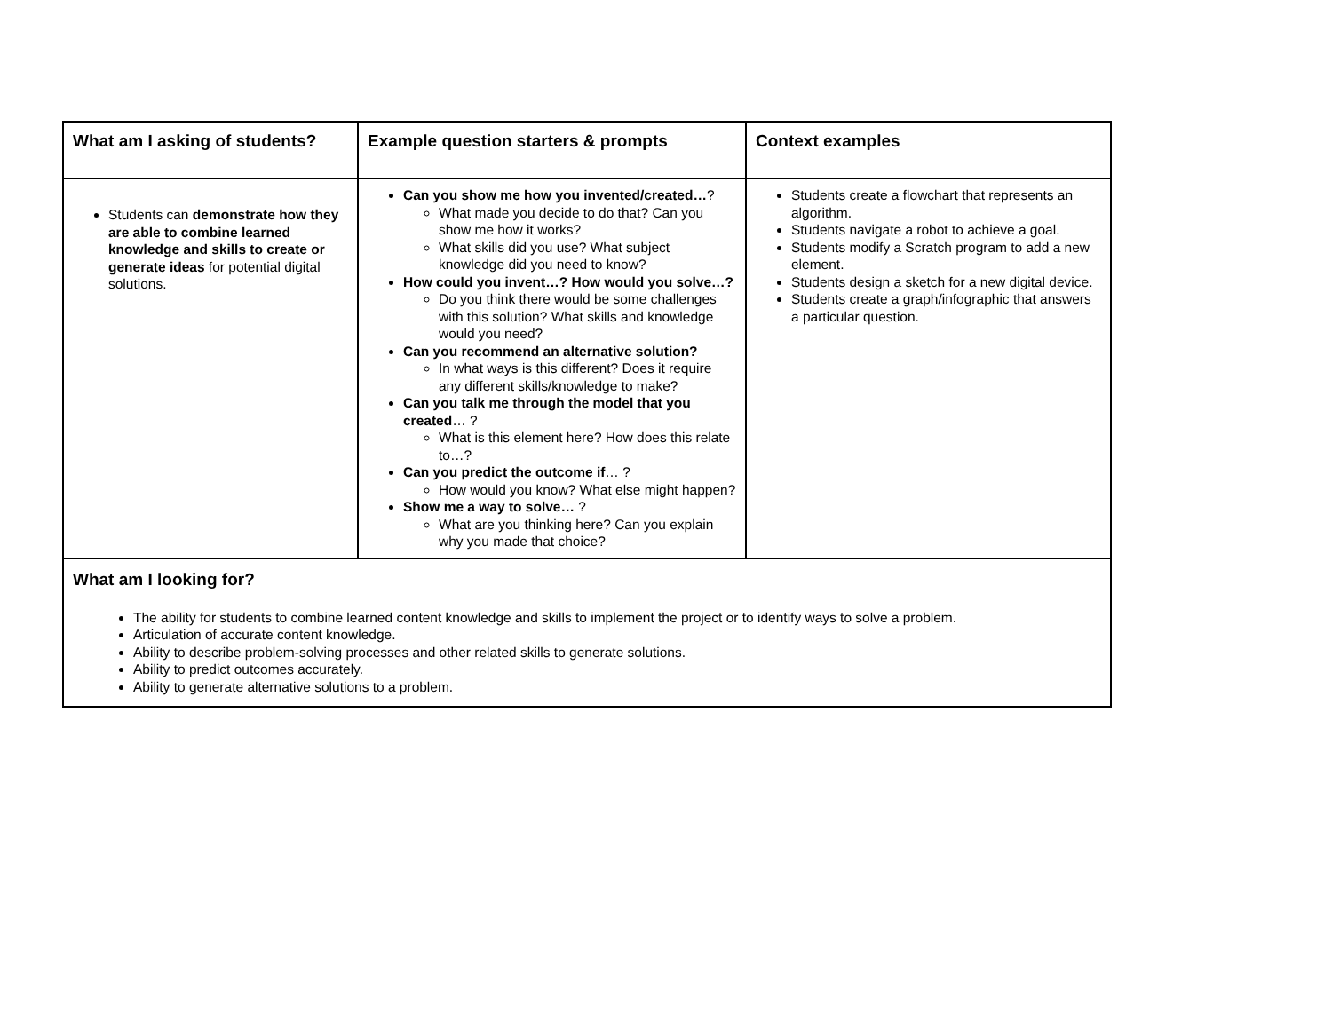| What am I asking of students? | Example question starters & prompts | Context examples |
| --- | --- | --- |
| Students can demonstrate how they are able to combine learned knowledge and skills to create or generate ideas for potential digital solutions. | Can you show me how you invented/created… ? What made you decide to do that? Can you show me how it works? What skills did you use? What subject knowledge did you need to know? How could you invent…? How would you solve…? Do you think there would be some challenges with this solution? What skills and knowledge would you need? Can you recommend an alternative solution? In what ways is this different? Does it require any different skills/knowledge to make? Can you talk me through the model that you created … ? What is this element here? How does this relate to…? Can you predict the outcome if … ? How would you know? What else might happen? Show me a way to solve… ? What are you thinking here? Can you explain why you made that choice? | Students create a flowchart that represents an algorithm. Students navigate a robot to achieve a goal. Students modify a Scratch program to add a new element. Students design a sketch for a new digital device. Students create a graph/infographic that answers a particular question. |
| What am I looking for? The ability for students to combine learned content knowledge and skills to implement the project or to identify ways to solve a problem. Articulation of accurate content knowledge. Ability to describe problem-solving processes and other related skills to generate solutions. Ability to predict outcomes accurately. Ability to generate alternative solutions to a problem. | | |